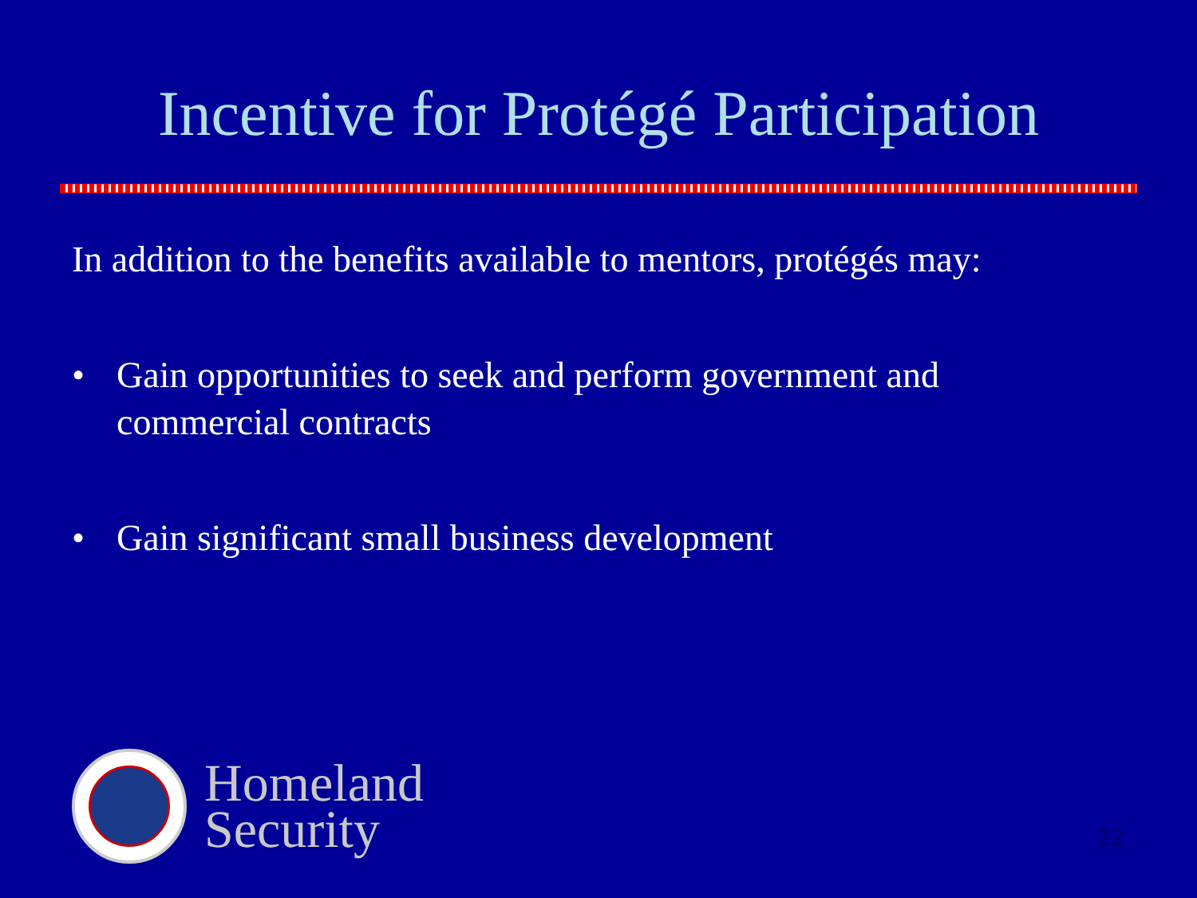Incentive for Protégé Participation
In addition to the benefits available to mentors, protégés may:
• Gain opportunities to seek and perform government and commercial contracts
• Gain significant small business development
Homeland
Security
22